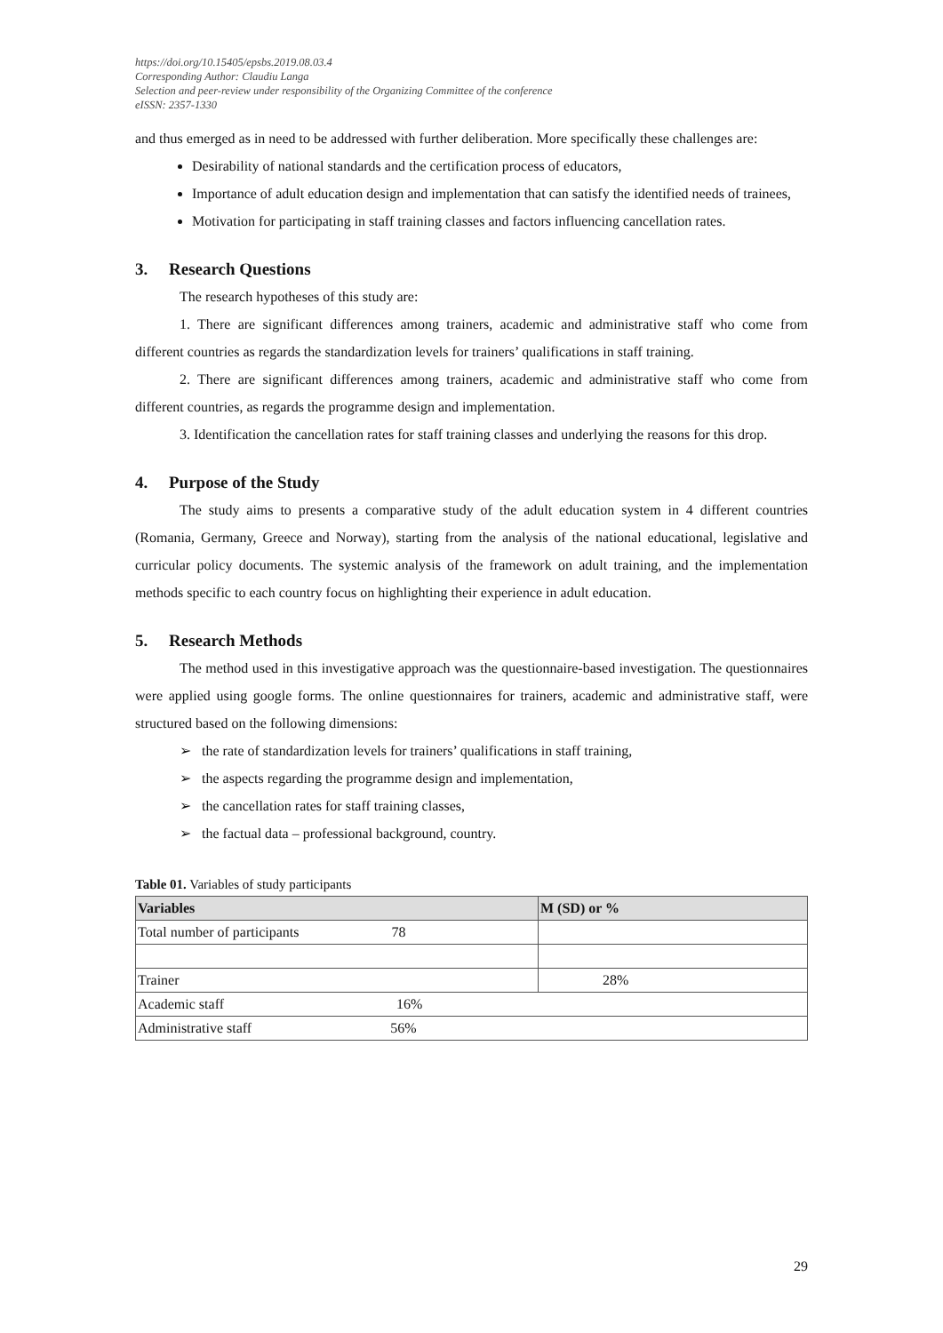https://doi.org/10.15405/epsbs.2019.08.03.4
Corresponding Author: Claudiu Langa
Selection and peer-review under responsibility of the Organizing Committee of the conference
eISSN: 2357-1330
and thus emerged as in need to be addressed with further deliberation. More specifically these challenges are:
Desirability of national standards and the certification process of educators,
Importance of adult education design and implementation that can satisfy the identified needs of trainees,
Motivation for participating in staff training classes and factors influencing cancellation rates.
3. Research Questions
The research hypotheses of this study are:
1. There are significant differences among trainers, academic and administrative staff who come from different countries as regards the standardization levels for trainers’ qualifications in staff training.
2. There are significant differences among trainers, academic and administrative staff who come from different countries, as regards the programme design and implementation.
3. Identification the cancellation rates for staff training classes and underlying the reasons for this drop.
4. Purpose of the Study
The study aims to presents a comparative study of the adult education system in 4 different countries (Romania, Germany, Greece and Norway), starting from the analysis of the national educational, legislative and curricular policy documents. The systemic analysis of the framework on adult training, and the implementation methods specific to each country focus on highlighting their experience in adult education.
5. Research Methods
The method used in this investigative approach was the questionnaire-based investigation. The questionnaires were applied using google forms. The online questionnaires for trainers, academic and administrative staff, were structured based on the following dimensions:
➢ the rate of standardization levels for trainers’ qualifications in staff training,
➢ the aspects regarding the programme design and implementation,
➢ the cancellation rates for staff training classes,
➢ the factual data – professional background, country.
Table 01. Variables of study participants
| Variables | M (SD) or % |
| --- | --- |
| Total number of participants 78 | |
| Trainer | 28% |
| Academic staff 16% | |
| Administrative staff 56% | |
29